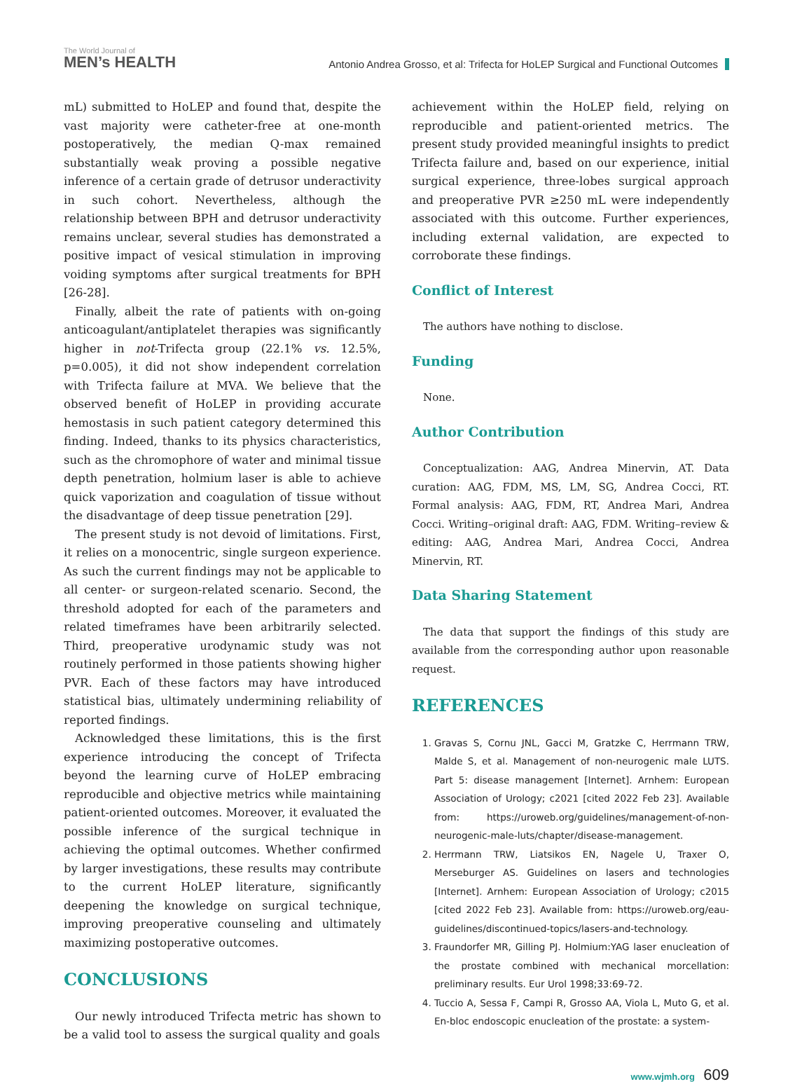The World Journal of
MEN’s HEALTH
Antonio Andrea Grosso, et al: Trifecta for HoLEP Surgical and Functional Outcomes
mL) submitted to HoLEP and found that, despite the vast majority were catheter-free at one-month postoperatively, the median Q-max remained substantially weak proving a possible negative inference of a certain grade of detrusor underactivity in such cohort. Nevertheless, although the relationship between BPH and detrusor underactivity remains unclear, several studies has demonstrated a positive impact of vesical stimulation in improving voiding symptoms after surgical treatments for BPH [26-28].
Finally, albeit the rate of patients with on-going anticoagulant/antiplatelet therapies was significantly higher in not-Trifecta group (22.1% vs. 12.5%, p=0.005), it did not show independent correlation with Trifecta failure at MVA. We believe that the observed benefit of HoLEP in providing accurate hemostasis in such patient category determined this finding. Indeed, thanks to its physics characteristics, such as the chromophore of water and minimal tissue depth penetration, holmium laser is able to achieve quick vaporization and coagulation of tissue without the disadvantage of deep tissue penetration [29].
The present study is not devoid of limitations. First, it relies on a monocentric, single surgeon experience. As such the current findings may not be applicable to all center- or surgeon-related scenario. Second, the threshold adopted for each of the parameters and related timeframes have been arbitrarily selected. Third, preoperative urodynamic study was not routinely performed in those patients showing higher PVR. Each of these factors may have introduced statistical bias, ultimately undermining reliability of reported findings.
Acknowledged these limitations, this is the first experience introducing the concept of Trifecta beyond the learning curve of HoLEP embracing reproducible and objective metrics while maintaining patient-oriented outcomes. Moreover, it evaluated the possible inference of the surgical technique in achieving the optimal outcomes. Whether confirmed by larger investigations, these results may contribute to the current HoLEP literature, significantly deepening the knowledge on surgical technique, improving preoperative counseling and ultimately maximizing postoperative outcomes.
CONCLUSIONS
Our newly introduced Trifecta metric has shown to be a valid tool to assess the surgical quality and goals
achievement within the HoLEP field, relying on reproducible and patient-oriented metrics. The present study provided meaningful insights to predict Trifecta failure and, based on our experience, initial surgical experience, three-lobes surgical approach and preoperative PVR ≥250 mL were independently associated with this outcome. Further experiences, including external validation, are expected to corroborate these findings.
Conflict of Interest
The authors have nothing to disclose.
Funding
None.
Author Contribution
Conceptualization: AAG, Andrea Minervin, AT. Data curation: AAG, FDM, MS, LM, SG, Andrea Cocci, RT. Formal analysis: AAG, FDM, RT, Andrea Mari, Andrea Cocci. Writing–original draft: AAG, FDM. Writing–review & editing: AAG, Andrea Mari, Andrea Cocci, Andrea Minervin, RT.
Data Sharing Statement
The data that support the findings of this study are available from the corresponding author upon reasonable request.
REFERENCES
1. Gravas S, Cornu JNL, Gacci M, Gratzke C, Herrmann TRW, Malde S, et al. Management of non-neurogenic male LUTS. Part 5: disease management [Internet]. Arnhem: European Association of Urology; c2021 [cited 2022 Feb 23]. Available from: https://uroweb.org/guidelines/management-of-non-neurogenic-male-luts/chapter/disease-management.
2. Herrmann TRW, Liatsikos EN, Nagele U, Traxer O, Merseburger AS. Guidelines on lasers and technologies [Internet]. Arnhem: European Association of Urology; c2015 [cited 2022 Feb 23]. Available from: https://uroweb.org/eau-guidelines/discontinued-topics/lasers-and-technology.
3. Fraundorfer MR, Gilling PJ. Holmium:YAG laser enucleation of the prostate combined with mechanical morcellation: preliminary results. Eur Urol 1998;33:69-72.
4. Tuccio A, Sessa F, Campi R, Grosso AA, Viola L, Muto G, et al. En-bloc endoscopic enucleation of the prostate: a system-
www.wjmh.org 609